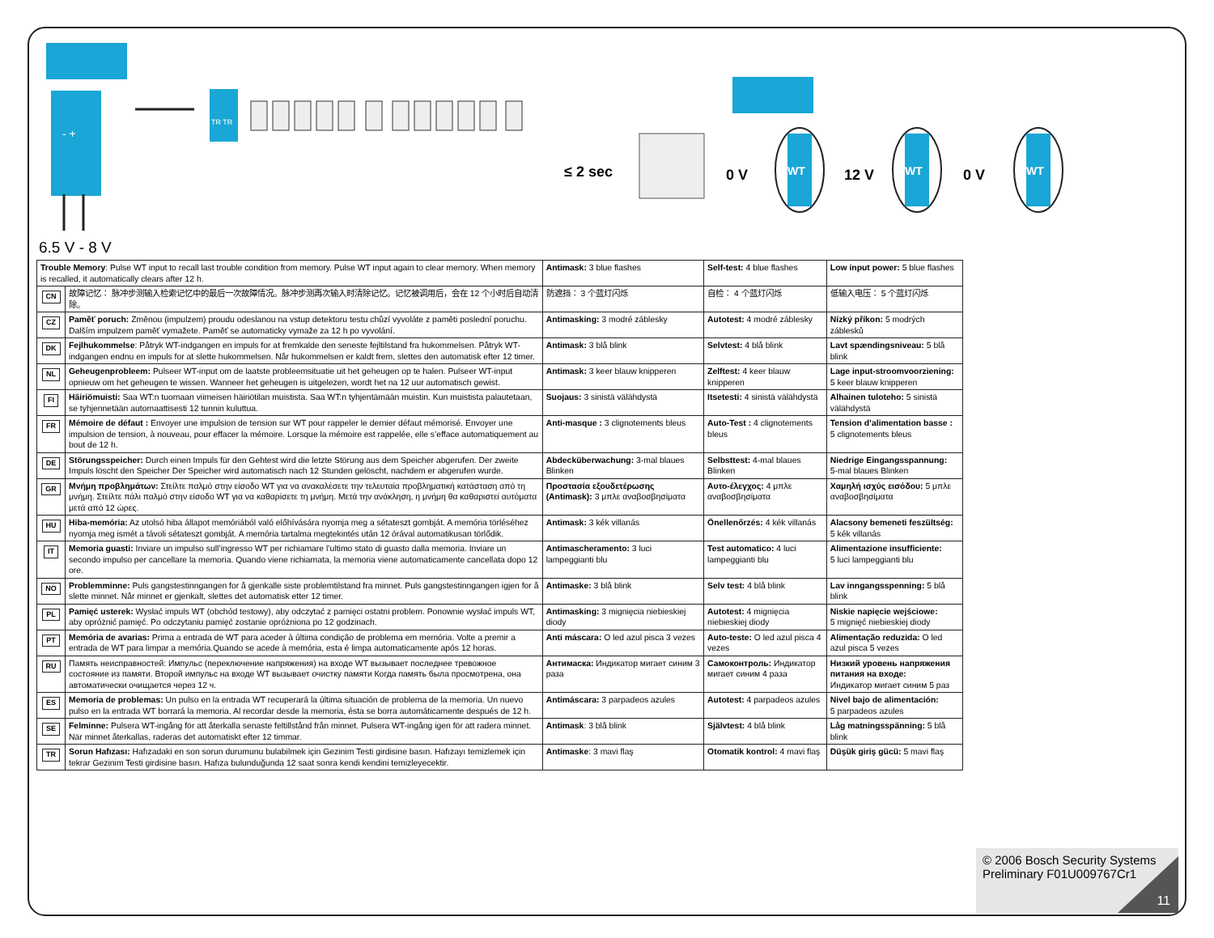- +
TR TR
≤ 2 sec
0 V
WT
12 V
WT
0 V
WT
6.5 V - 8 V
| Trouble Memory : Pulse WT input to recall last trouble condition from memory. Pulse WT input again to clear memory. When memory is recalled, it automatically clears after 12 h. | | Antimask: 3 blue flashes | Self-test: 4 blue flashes | Low input power: 5 blue flashes |
| CN | 故障记忆： 脉冲步测输入检索记忆中的最后一次故障情况。脉冲步测再次输入时清除记忆。记忆被调用后，会在 12 个小时后自动清除。 | 防遮挡： 3 个蓝灯闪烁 | 自检： 4 个蓝灯闪烁 | 低输入电压： 5 个蓝灯闪烁 |
| CZ | Paměť poruch: Změnou (impulzem) proudu odeslanou na vstup detektoru testu chůzí vyvoláte z paměti poslední poruchu. Dalším impulzem paměť vymažete. Paměť se automaticky vymaže za 12 h po vyvolání. | Antimasking: 3 modré záblesky | Autotest: 4 modré záblesky | Nízký příkon: 5 modrých záblesků |
| DK | Fejlhukommelse : Påtryk WT-indgangen en impuls for at fremkalde den seneste fejltilstand fra hukommelsen. Påtryk WT-indgangen endnu en impuls for at slette hukommelsen. Når hukommelsen er kaldt frem, slettes den automatisk efter 12 timer. | Antimask: 3 blå blink | Selvtest: 4 blå blink | Lavt spændingsniveau: 5 blå blink |
| NL | Geheugenprobleem: Pulseer WT-input om de laatste probleemsituatie uit het geheugen op te halen. Pulseer WT-input opnieuw om het geheugen te wissen. Wanneer het geheugen is uitgelezen, wordt het na 12 uur automatisch gewist. | Antimask: 3 keer blauw knipperen | Zelftest: 4 keer blauw knipperen | Lage input-stroomvoorziening: 5 keer blauw knipperen |
| FI | Häiriömuisti: Saa WT:n tuomaan viimeisen häiriötilan muistista. Saa WT:n tyhjentämään muistin. Kun muistista palautetaan, se tyhjennetään automaattisesti 12 tunnin kuluttua. | Suojaus: 3 sinistä välähdystä | Itsetesti: 4 sinistä välähdystä | Alhainen tuloteho: 5 sinistä välähdystä |
| FR | Mémoire de défaut : Envoyer une impulsion de tension sur WT pour rappeler le dernier défaut mémorisé. Envoyer une impulsion de tension, à nouveau, pour effacer la mémoire. Lorsque la mémoire est rappelée, elle s’efface automatiquement au bout de 12 h. | Anti-masque : 3 clignotements bleus | Auto-Test : 4 clignotements bleus | Tension d’alimentation basse : 5 clignotements bleus |
| DE | Störungsspeicher: Durch einen Impuls für den Gehtest wird die letzte Störung aus dem Speicher abgerufen. Der zweite Impuls löscht den Speicher Der Speicher wird automatisch nach 12 Stunden gelöscht, nachdem er abgerufen wurde. | Abdecküberwachung: 3-mal blaues Blinken | Selbsttest: 4-mal blaues Blinken | Niedrige Eingangsspannung: 5-mal blaues Blinken |
| GR | Μνήμη προβλημάτων: Στείλτε παλμό στην είσοδο WT για να ανακαλέσετε την τελευταία προβληματική κατάσταση από τη μνήμη. Στείλτε πάλι παλμό στην είσοδο WT για να καθαρίσετε τη μνήμη. Μετά την ανάκληση, η μνήμη θα καθαριστεί αυτόματα μετά από 12 ώρες. | Προστασία εξουδετέρωσης (Antimask): 3 μπλε αναβοσβησίματα | Αυτο-έλεγχος: 4 μπλε αναβοσβησίματα | Χαμηλή ισχύς εισόδου: 5 μπλε αναβοσβησίματα |
| HU | Hiba-memória: Az utolsó hiba állapot memóriából való előhívására nyomja meg a sétateszt gombját. A memória törléséhez nyomja meg ismét a távoli sétateszt gombját. A memória tartalma megtekintés után 12 órával automatikusan törlődik. | Antimask: 3 kék villanás | Önellenőrzés: 4 kék villanás | Alacsony bemeneti feszültség: 5 kék villanás |
| IT | Memoria guasti: Inviare un impulso sull’ingresso WT per richiamare l’ultimo stato di guasto dalla memoria. Inviare un secondo impulso per cancellare la memoria. Quando viene richiamata, la memoria viene automaticamente cancellata dopo 12 ore. | Antimascheramento: 3 luci lampeggianti blu | Test automatico: 4 luci lampeggianti blu | Alimentazione insufficiente: 5 luci lampeggianti blu |
| NO | Problemminne: Puls gangstestinngangen for å gjenkalle siste problemtilstand fra minnet. Puls gangstestinngangen igjen for å slette minnet. Når minnet er gjenkalt, slettes det automatisk etter 12 timer. | Antimaske: 3 blå blink | Selv test: 4 blå blink | Lav inngangsspenning: 5 blå blink |
| PL | Pamięć usterek: Wysłać impuls WT (obchód testowy), aby odczytać z pamięci ostatni problem. Ponownie wysłać impuls WT, aby opróżnić pamięć. Po odczytaniu pamięć zostanie opróżniona po 12 godzinach. | Antimasking: 3 mignięcia niebieskiej diody | Autotest: 4 mignięcia niebieskiej diody | Niskie napięcie wejściowe: 5 mignięć niebieskiej diody |
| PT | Memória de avarias: Prima a entrada de WT para aceder à última condição de problema em memória. Volte a premir a entrada de WT para limpar a memória.Quando se acede à memória, esta é limpa automaticamente após 12 horas. | Anti máscara: O led azul pisca 3 vezes | Auto-teste: O led azul pisca 4 vezes | Alimentação reduzida: O led azul pisca 5 vezes |
| RU | Память неисправностей: Импульс (переключение напряжения) на входе WT вызывает последнее тревожное состояние из памяти. Второй импульс на входе WT вызывает очистку памяти Когда память была просмотрена, она автоматически очищается через 12 ч. | Антимаска: Индикатор мигает синим 3 раза | Самоконтроль: Индикатор мигает синим 4 раза | Низкий уровень напряжения питания на входе: Индикатор мигает синим 5 раз |
| ES | Memoria de problemas: Un pulso en la entrada WT recuperará la última situación de problema de la memoria. Un nuevo pulso en la entrada WT borrará la memoria. Al recordar desde la memoria, ésta se borra automáticamente después de 12 h. | Antimáscara: 3 parpadeos azules | Autotest: 4 parpadeos azules | Nivel bajo de alimentación: 5 parpadeos azules |
| SE | Felminne: Pulsera WT-ingång för att återkalla senaste feltillstånd från minnet. Pulsera WT-ingång igen för att radera minnet. När minnet återkallas, raderas det automatiskt efter 12 timmar. | Antimask : 3 blå blink | Självtest: 4 blå blink | Låg matningsspänning: 5 blå blink |
| TR | Sorun Hafızası: Hafızadaki en son sorun durumunu bulabilmek için Gezinim Testi girdisine basın. Hafızayı temizlemek için tekrar Gezinim Testi girdisine basın. Hafıza bulunduğunda 12 saat sonra kendi kendini temizleyecektir. | Antimaske : 3 mavi flaş | Otomatik kontrol: 4 mavi flaş | Düşük giriş gücü: 5 mavi flaş |
© 2006 Bosch Security Systems
Preliminary F01U009767Cr1
11